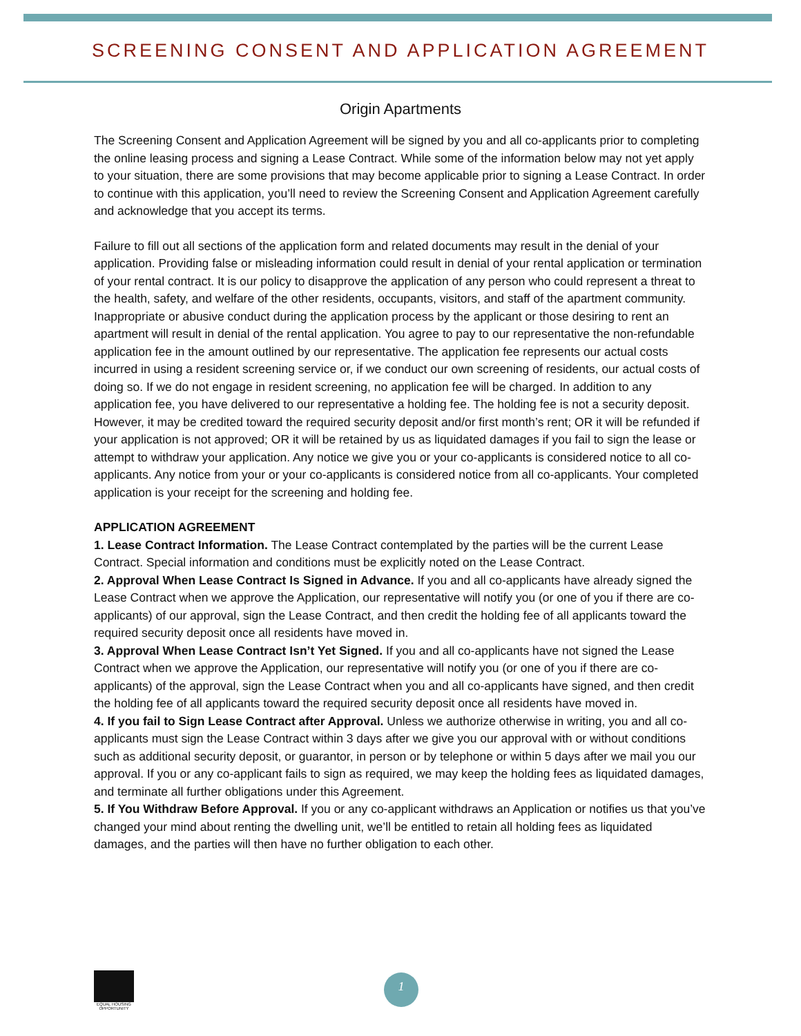SCREENING CONSENT AND APPLICATION AGREEMENT
Origin Apartments
The Screening Consent and Application Agreement will be signed by you and all co-applicants prior to completing the online leasing process and signing a Lease Contract. While some of the information below may not yet apply to your situation, there are some provisions that may become applicable prior to signing a Lease Contract. In order to continue with this application, you’ll need to review the Screening Consent and Application Agreement carefully and acknowledge that you accept its terms.
Failure to fill out all sections of the application form and related documents may result in the denial of your application. Providing false or misleading information could result in denial of your rental application or termination of your rental contract. It is our policy to disapprove the application of any person who could represent a threat to the health, safety, and welfare of the other residents, occupants, visitors, and staff of the apartment community. Inappropriate or abusive conduct during the application process by the applicant or those desiring to rent an apartment will result in denial of the rental application. You agree to pay to our representative the non-refundable application fee in the amount outlined by our representative. The application fee represents our actual costs incurred in using a resident screening service or, if we conduct our own screening of residents, our actual costs of doing so. If we do not engage in resident screening, no application fee will be charged. In addition to any application fee, you have delivered to our representative a holding fee. The holding fee is not a security deposit. However, it may be credited toward the required security deposit and/or first month’s rent; OR it will be refunded if your application is not approved; OR it will be retained by us as liquidated damages if you fail to sign the lease or attempt to withdraw your application. Any notice we give you or your co-applicants is considered notice to all co-applicants. Any notice from your or your co-applicants is considered notice from all co-applicants. Your completed application is your receipt for the screening and holding fee.
APPLICATION AGREEMENT
1. Lease Contract Information. The Lease Contract contemplated by the parties will be the current Lease Contract. Special information and conditions must be explicitly noted on the Lease Contract.
2. Approval When Lease Contract Is Signed in Advance. If you and all co-applicants have already signed the Lease Contract when we approve the Application, our representative will notify you (or one of you if there are co-applicants) of our approval, sign the Lease Contract, and then credit the holding fee of all applicants toward the required security deposit once all residents have moved in.
3. Approval When Lease Contract Isn’t Yet Signed. If you and all co-applicants have not signed the Lease Contract when we approve the Application, our representative will notify you (or one of you if there are co-applicants) of the approval, sign the Lease Contract when you and all co-applicants have signed, and then credit the holding fee of all applicants toward the required security deposit once all residents have moved in.
4. If you fail to Sign Lease Contract after Approval. Unless we authorize otherwise in writing, you and all co-applicants must sign the Lease Contract within 3 days after we give you our approval with or without conditions such as additional security deposit, or guarantor, in person or by telephone or within 5 days after we mail you our approval. If you or any co-applicant fails to sign as required, we may keep the holding fees as liquidated damages, and terminate all further obligations under this Agreement.
5. If You Withdraw Before Approval. If you or any co-applicant withdraws an Application or notifies us that you’ve changed your mind about renting the dwelling unit, we’ll be entitled to retain all holding fees as liquidated damages, and the parties will then have no further obligation to each other.
EQUAL HOUSING OPPORTUNITY
1